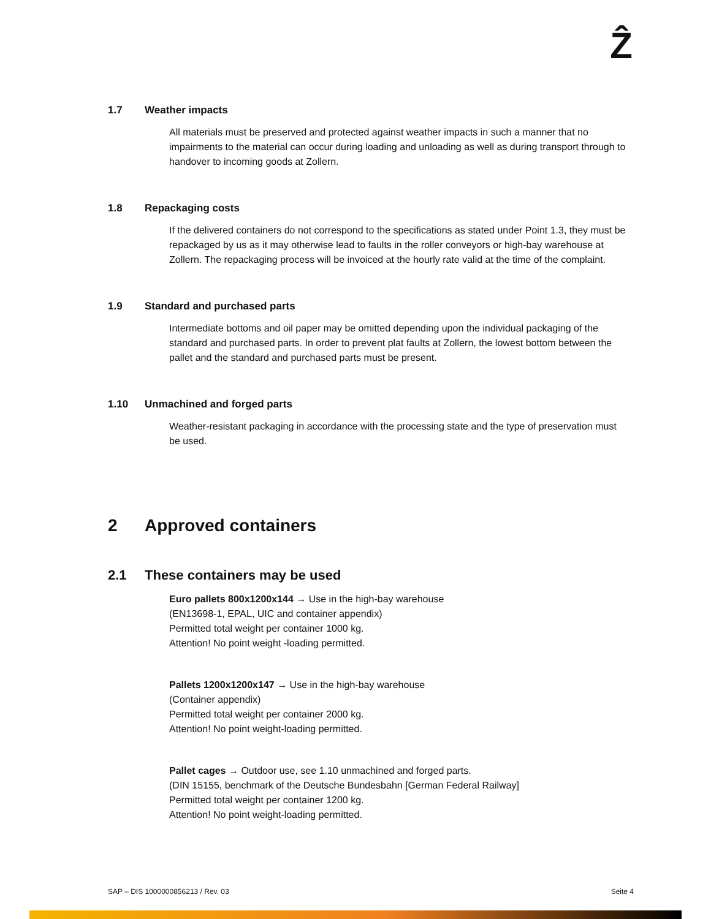Ẑ
1.7 Weather impacts
All materials must be preserved and protected against weather impacts in such a manner that no impairments to the material can occur during loading and unloading as well as during transport through to handover to incoming goods at Zollern.
1.8 Repackaging costs
If the delivered containers do not correspond to the specifications as stated under Point 1.3, they must be repackaged by us as it may otherwise lead to faults in the roller conveyors or high-bay warehouse at Zollern. The repackaging process will be invoiced at the hourly rate valid at the time of the complaint.
1.9 Standard and purchased parts
Intermediate bottoms and oil paper may be omitted depending upon the individual packaging of the standard and purchased parts. In order to prevent plat faults at Zollern, the lowest bottom between the pallet and the standard and purchased parts must be present.
1.10 Unmachined and forged parts
Weather-resistant packaging in accordance with the processing state and the type of preservation must be used.
2 Approved containers
2.1 These containers may be used
Euro pallets 800x1200x144 → Use in the high-bay warehouse
(EN13698-1, EPAL, UIC and container appendix)
Permitted total weight per container 1000 kg.
Attention! No point weight -loading permitted.
Pallets 1200x1200x147 → Use in the high-bay warehouse
(Container appendix)
Permitted total weight per container 2000 kg.
Attention! No point weight-loading permitted.
Pallet cages → Outdoor use, see 1.10 unmachined and forged parts.
(DIN 15155, benchmark of the Deutsche Bundesbahn [German Federal Railway]
Permitted total weight per container 1200 kg.
Attention! No point weight-loading permitted.
SAP – DIS 1000000856213 / Rev. 03 Seite 4